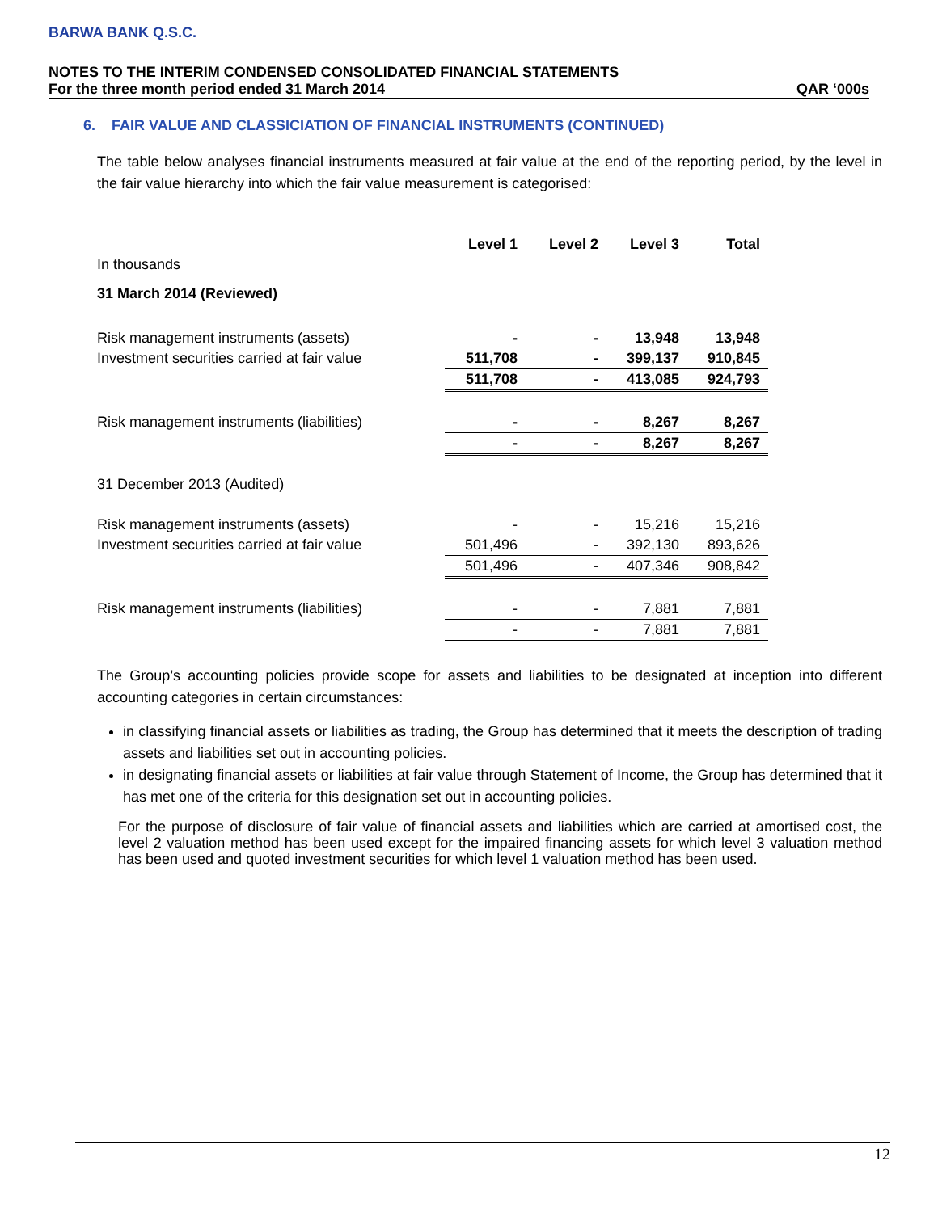BARWA BANK Q.S.C.
NOTES TO THE INTERIM CONDENSED CONSOLIDATED FINANCIAL STATEMENTS
For the three month period ended 31 March 2014 QAR ‘000s
6. FAIR VALUE AND CLASSICIATION OF FINANCIAL INSTRUMENTS (CONTINUED)
The table below analyses financial instruments measured at fair value at the end of the reporting period, by the level in the fair value hierarchy into which the fair value measurement is categorised:
| | Level 1 | Level 2 | Level 3 | Total |
| --- | --- | --- | --- | --- |
| In thousands | | | | |
| 31 March 2014 (Reviewed) | | | | |
| Risk management instruments (assets) | - | - | 13,948 | 13,948 |
| Investment securities carried at fair value | 511,708 | - | 399,137 | 910,845 |
| | 511,708 | - | 413,085 | 924,793 |
| Risk management instruments (liabilities) | - | - | 8,267 | 8,267 |
| | - | - | 8,267 | 8,267 |
| 31 December 2013 (Audited) | | | | |
| Risk management instruments (assets) | - | - | 15,216 | 15,216 |
| Investment securities carried at fair value | 501,496 | - | 392,130 | 893,626 |
| | 501,496 | - | 407,346 | 908,842 |
| Risk management instruments (liabilities) | - | - | 7,881 | 7,881 |
| | - | - | 7,881 | 7,881 |
The Group’s accounting policies provide scope for assets and liabilities to be designated at inception into different accounting categories in certain circumstances:
in classifying financial assets or liabilities as trading, the Group has determined that it meets the description of trading assets and liabilities set out in accounting policies.
in designating financial assets or liabilities at fair value through Statement of Income, the Group has determined that it has met one of the criteria for this designation set out in accounting policies.
For the purpose of disclosure of fair value of financial assets and liabilities which are carried at amortised cost, the level 2 valuation method has been used except for the impaired financing assets for which level 3 valuation method has been used and quoted investment securities for which level 1 valuation method has been used.
12